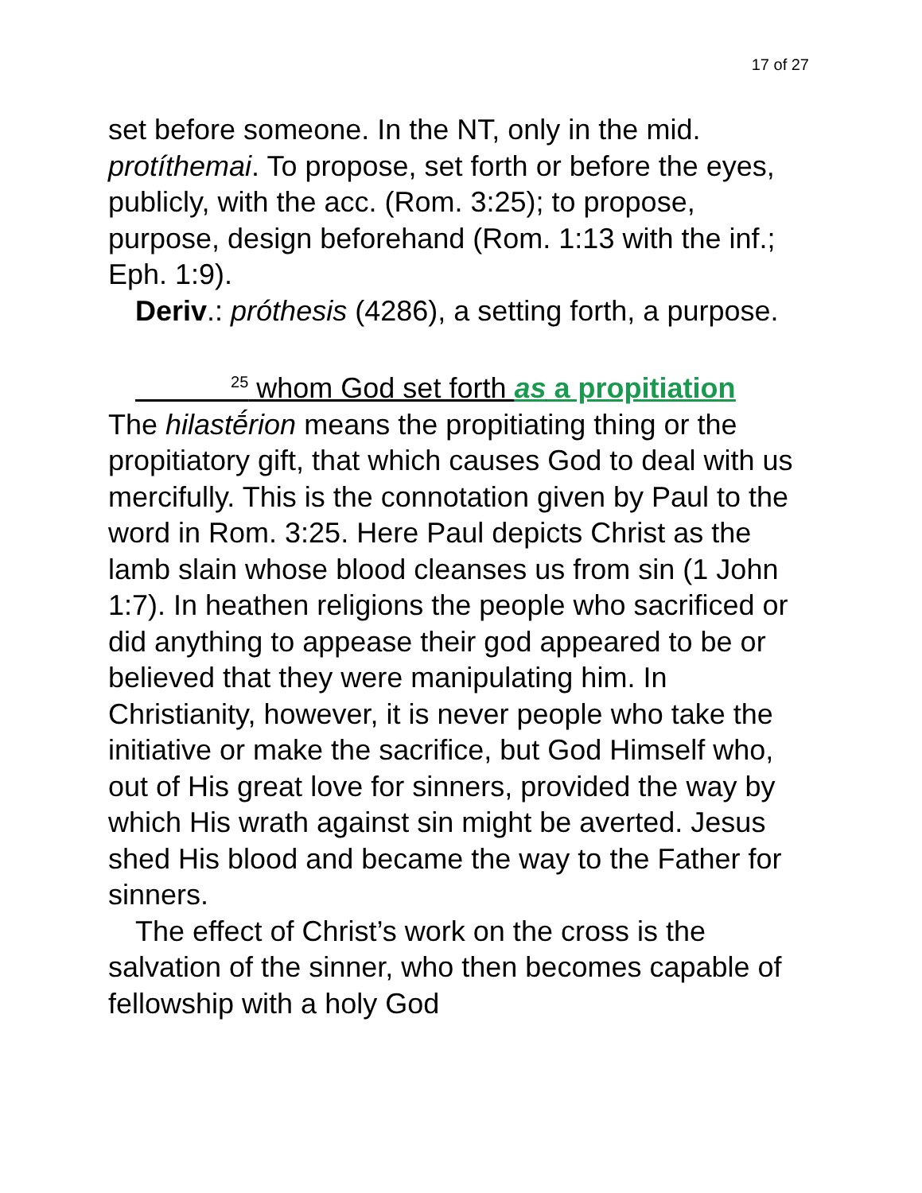17 of 27
set before someone. In the NT, only in the mid. protíthemai. To propose, set forth or before the eyes, publicly, with the acc. (Rom. 3:25); to propose, purpose, design beforehand (Rom. 1:13 with the inf.; Eph. 1:9).
Deriv.: próthesis (4286), a setting forth, a purpose.
<sup>25</sup> whom God set forth as a propitiation
The hilastḗrion means the propitiating thing or the propitiatory gift, that which causes God to deal with us mercifully. This is the connotation given by Paul to the word in Rom. 3:25. Here Paul depicts Christ as the lamb slain whose blood cleanses us from sin (1 John 1:7). In heathen religions the people who sacrificed or did anything to appease their god appeared to be or believed that they were manipulating him. In Christianity, however, it is never people who take the initiative or make the sacrifice, but God Himself who, out of His great love for sinners, provided the way by which His wrath against sin might be averted. Jesus shed His blood and became the way to the Father for sinners.
The effect of Christ’s work on the cross is the salvation of the sinner, who then becomes capable of fellowship with a holy God